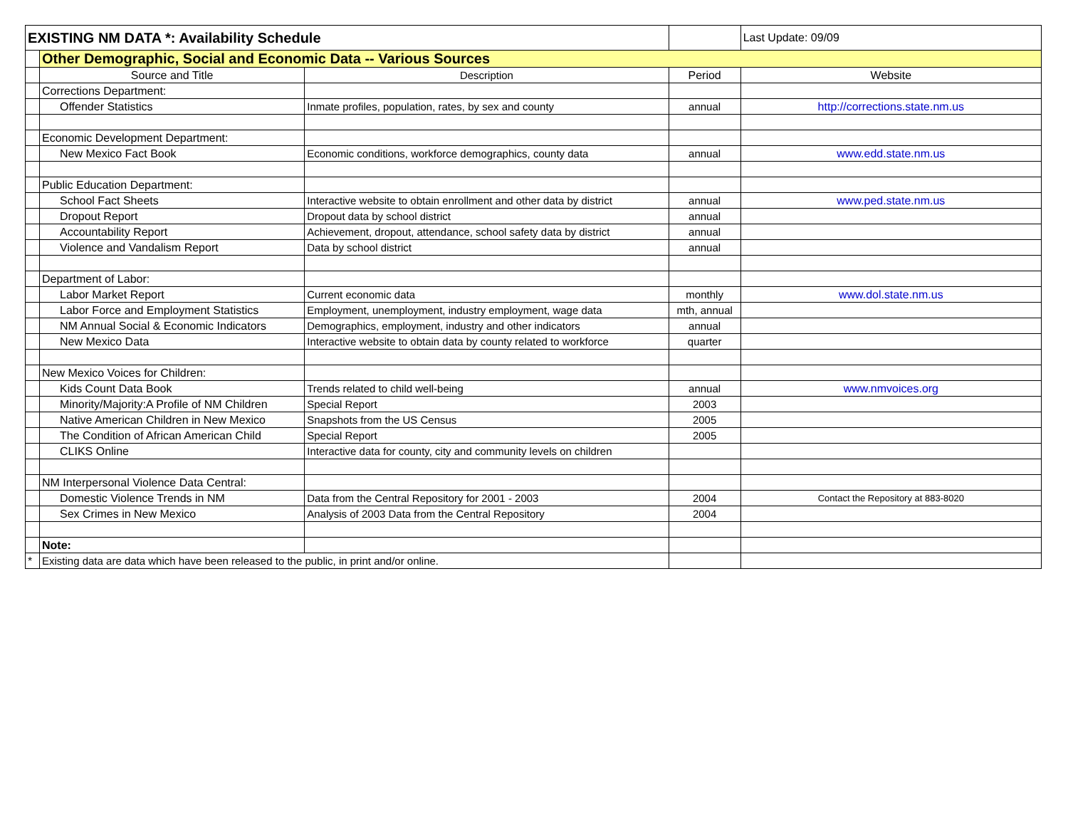| EXISTING NM DATA *: Availability Schedule | | | | Last Update: 09/09 |
| | Other Demographic, Social and Economic Data -- Various Sources | | | |
| | Source and Title | Description | Period | Website |
| | Corrections Department: | | | |
| | Offender Statistics | Inmate profiles, population, rates, by sex and county | annual | http://corrections.state.nm.us |
| | Economic Development Department: | | | |
| | New Mexico Fact Book | Economic conditions, workforce demographics, county data | annual | www.edd.state.nm.us |
| | Public Education Department: | | | |
| | School Fact Sheets | Interactive website to obtain enrollment and other data by district | annual | www.ped.state.nm.us |
| | Dropout Report | Dropout data by school district | annual | |
| | Accountability Report | Achievement, dropout, attendance, school safety data by district | annual | |
| | Violence and Vandalism Report | Data by school district | annual | |
| | Department of Labor: | | | |
| | Labor Market Report | Current economic data | monthly | www.dol.state.nm.us |
| | Labor Force and Employment Statistics | Employment, unemployment, industry employment, wage data | mth, annual | |
| | NM Annual Social & Economic Indicators | Demographics, employment, industry and other indicators | annual | |
| | New Mexico Data | Interactive website to obtain data by county related to workforce | quarter | |
| | New Mexico Voices for Children: | | | |
| | Kids Count Data Book | Trends related to child well-being | annual | www.nmvoices.org |
| | Minority/Majority:A Profile of NM Children | Special Report | 2003 | |
| | Native American Children in New Mexico | Snapshots from the US Census | 2005 | |
| | The Condition of African American Child | Special Report | 2005 | |
| | CLIKS Online | Interactive data for county, city and community levels on children | | |
| | NM Interpersonal Violence Data Central: | | | |
| | Domestic Violence Trends in NM | Data from the Central Repository for 2001 - 2003 | 2004 | Contact the Repository at 883-8020 |
| | Sex Crimes in New Mexico | Analysis of 2003 Data from the Central Repository | 2004 | |
| | Note: | | | |
| * | Existing data are data which have been released to the public, in print and/or online. | | | |